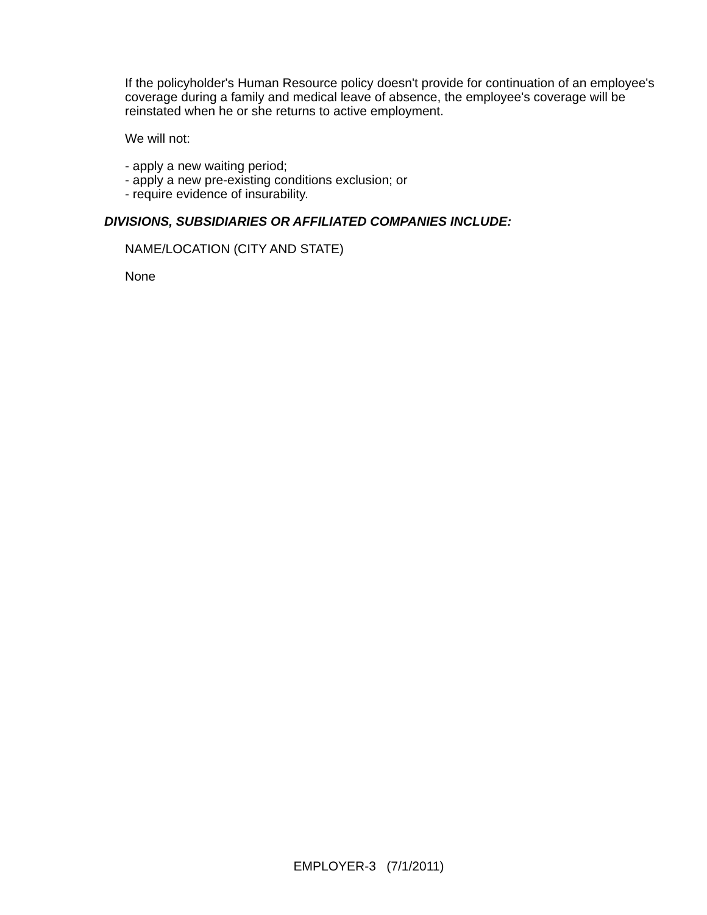If the policyholder's Human Resource policy doesn't provide for continuation of an employee's coverage during a family and medical leave of absence, the employee's coverage will be reinstated when he or she returns to active employment.
We will not:
- apply a new waiting period;
- apply a new pre-existing conditions exclusion; or
- require evidence of insurability.
DIVISIONS, SUBSIDIARIES OR AFFILIATED COMPANIES INCLUDE:
NAME/LOCATION (CITY AND STATE)
None
EMPLOYER-3 (7/1/2011)